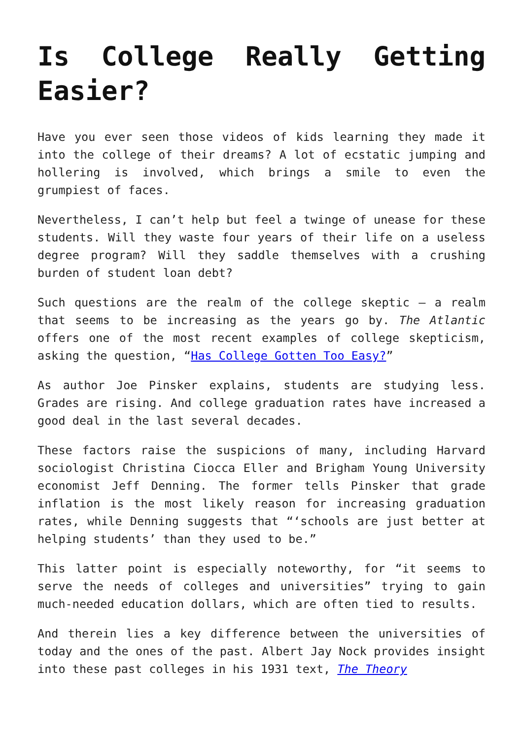Is College Really Getting Easier?
Have you ever seen those videos of kids learning they made it into the college of their dreams? A lot of ecstatic jumping and hollering is involved, which brings a smile to even the grumpiest of faces.
Nevertheless, I can’t help but feel a twinge of unease for these students. Will they waste four years of their life on a useless degree program? Will they saddle themselves with a crushing burden of student loan debt?
Such questions are the realm of the college skeptic – a realm that seems to be increasing as the years go by. The Atlantic offers one of the most recent examples of college skepticism, asking the question, “Has College Gotten Too Easy?”
As author Joe Pinsker explains, students are studying less. Grades are rising. And college graduation rates have increased a good deal in the last several decades.
These factors raise the suspicions of many, including Harvard sociologist Christina Ciocca Eller and Brigham Young University economist Jeff Denning. The former tells Pinsker that grade inflation is the most likely reason for increasing graduation rates, while Denning suggests that “‘schools are just better at helping students’ than they used to be.”
This latter point is especially noteworthy, for “it seems to serve the needs of colleges and universities” trying to gain much-needed education dollars, which are often tied to results.
And therein lies a key difference between the universities of today and the ones of the past. Albert Jay Nock provides insight into these past colleges in his 1931 text, The Theory